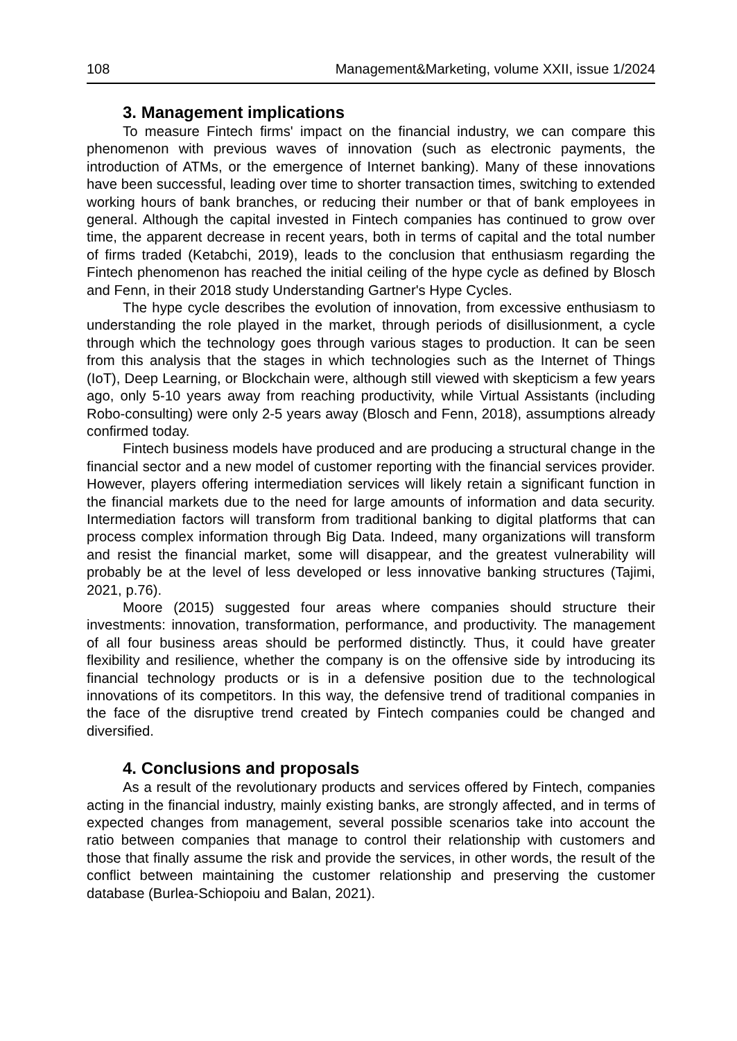108 Management&Marketing, volume XXII, issue 1/2024
3. Management implications
To measure Fintech firms' impact on the financial industry, we can compare this phenomenon with previous waves of innovation (such as electronic payments, the introduction of ATMs, or the emergence of Internet banking). Many of these innovations have been successful, leading over time to shorter transaction times, switching to extended working hours of bank branches, or reducing their number or that of bank employees in general. Although the capital invested in Fintech companies has continued to grow over time, the apparent decrease in recent years, both in terms of capital and the total number of firms traded (Ketabchi, 2019), leads to the conclusion that enthusiasm regarding the Fintech phenomenon has reached the initial ceiling of the hype cycle as defined by Blosch and Fenn, in their 2018 study Understanding Gartner's Hype Cycles.
The hype cycle describes the evolution of innovation, from excessive enthusiasm to understanding the role played in the market, through periods of disillusionment, a cycle through which the technology goes through various stages to production. It can be seen from this analysis that the stages in which technologies such as the Internet of Things (IoT), Deep Learning, or Blockchain were, although still viewed with skepticism a few years ago, only 5-10 years away from reaching productivity, while Virtual Assistants (including Robo-consulting) were only 2-5 years away (Blosch and Fenn, 2018), assumptions already confirmed today.
Fintech business models have produced and are producing a structural change in the financial sector and a new model of customer reporting with the financial services provider. However, players offering intermediation services will likely retain a significant function in the financial markets due to the need for large amounts of information and data security. Intermediation factors will transform from traditional banking to digital platforms that can process complex information through Big Data. Indeed, many organizations will transform and resist the financial market, some will disappear, and the greatest vulnerability will probably be at the level of less developed or less innovative banking structures (Tajimi, 2021, p.76).
Moore (2015) suggested four areas where companies should structure their investments: innovation, transformation, performance, and productivity. The management of all four business areas should be performed distinctly. Thus, it could have greater flexibility and resilience, whether the company is on the offensive side by introducing its financial technology products or is in a defensive position due to the technological innovations of its competitors. In this way, the defensive trend of traditional companies in the face of the disruptive trend created by Fintech companies could be changed and diversified.
4. Conclusions and proposals
As a result of the revolutionary products and services offered by Fintech, companies acting in the financial industry, mainly existing banks, are strongly affected, and in terms of expected changes from management, several possible scenarios take into account the ratio between companies that manage to control their relationship with customers and those that finally assume the risk and provide the services, in other words, the result of the conflict between maintaining the customer relationship and preserving the customer database (Burlea-Schiopoiu and Balan, 2021).